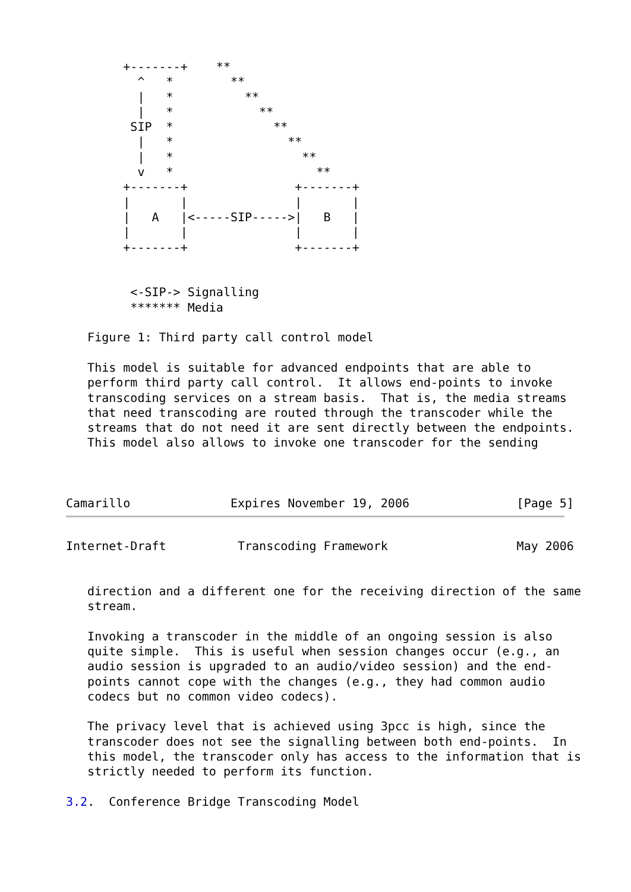+-------+    **
          ^   *        **
          |   *          **
          |   *            **
         SIP  *              **
          |   *                **
          |   *                  **
          v   *                    **
        +-------+               +-------+
        |       |               |       |
        |   A   |<-----SIP----->|   B   |
        |       |               |       |
        +-------+               +-------+


         <-SIP-> Signalling
         ******* Media

   Figure 1: Third party call control model

   This model is suitable for advanced endpoints that are able to
   perform third party call control.  It allows end-points to invoke
   transcoding services on a stream basis.  That is, the media streams
   that need transcoding are routed through the transcoder while the
   streams that do not need it are sent directly between the endpoints.
   This model also allows to invoke one transcoder for the sending



Camarillo              Expires November 19, 2006               [Page 5]
Internet-Draft          Transcoding Framework                  May 2006


   direction and a different one for the receiving direction of the same
   stream.

   Invoking a transcoder in the middle of an ongoing session is also
   quite simple.  This is useful when session changes occur (e.g., an
   audio session is upgraded to an audio/video session) and the end-
   points cannot cope with the changes (e.g., they had common audio
   codecs but no common video codecs).

   The privacy level that is achieved using 3pcc is high, since the
   transcoder does not see the signalling between both end-points.  In
   this model, the transcoder only has access to the information that is
   strictly needed to perform its function.

3.2.  Conference Bridge Transcoding Model